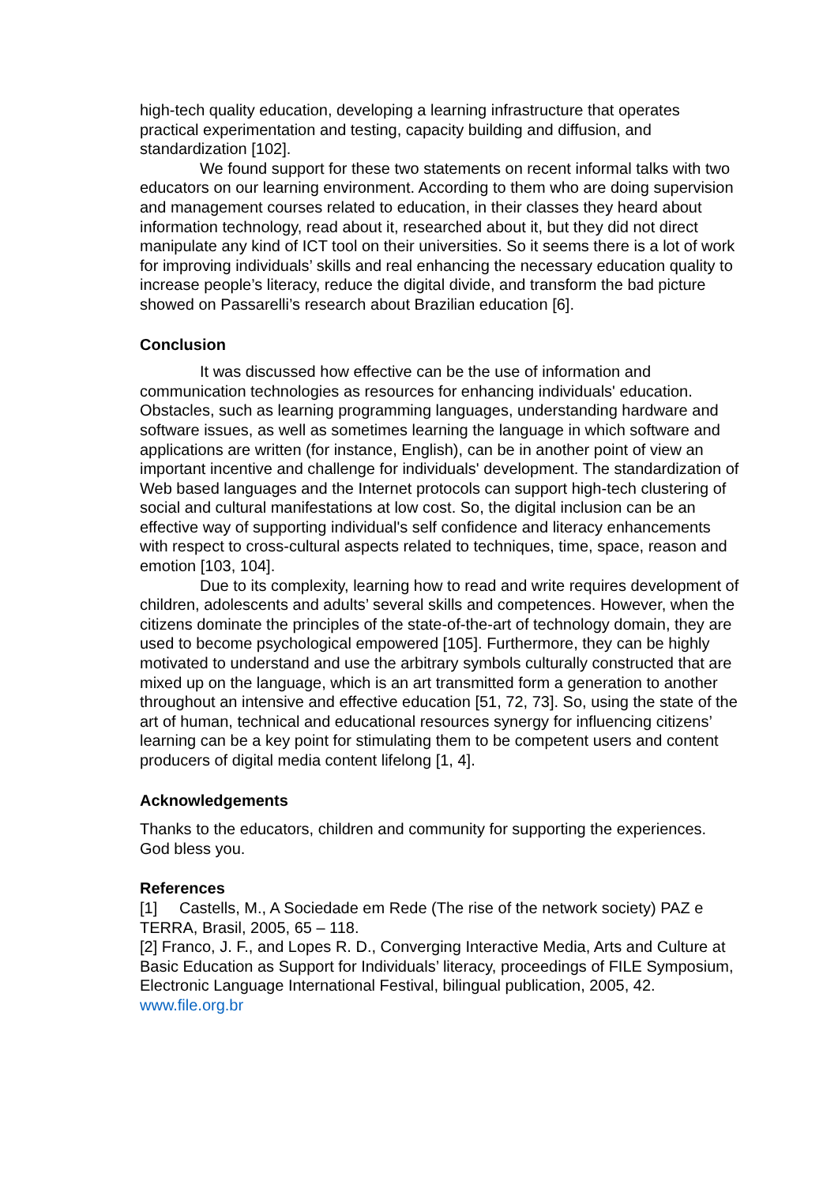high-tech quality education, developing a learning infrastructure that operates practical experimentation and testing, capacity building and diffusion, and standardization [102].
We found support for these two statements on recent informal talks with two educators on our learning environment. According to them who are doing supervision and management courses related to education, in their classes they heard about information technology, read about it, researched about it, but they did not direct manipulate any kind of ICT tool on their universities. So it seems there is a lot of work for improving individuals’ skills and real enhancing the necessary education quality to increase people’s literacy, reduce the digital divide, and transform the bad picture showed on Passarelli’s research about Brazilian education [6].
Conclusion
It was discussed how effective can be the use of information and communication technologies as resources for enhancing individuals' education. Obstacles, such as learning programming languages, understanding hardware and software issues, as well as sometimes learning the language in which software and applications are written (for instance, English), can be in another point of view an important incentive and challenge for individuals' development. The standardization of Web based languages and the Internet protocols can support high-tech clustering of social and cultural manifestations at low cost. So, the digital inclusion can be an effective way of supporting individual's self confidence and literacy enhancements with respect to cross-cultural aspects related to techniques, time, space, reason and emotion [103, 104].
Due to its complexity, learning how to read and write requires development of children, adolescents and adults’ several skills and competences. However, when the citizens dominate the principles of the state-of-the-art of technology domain, they are used to become psychological empowered [105]. Furthermore, they can be highly motivated to understand and use the arbitrary symbols culturally constructed that are mixed up on the language, which is an art transmitted form a generation to another throughout an intensive and effective education [51, 72, 73]. So, using the state of the art of human, technical and educational resources synergy for influencing citizens’ learning can be a key point for stimulating them to be competent users and content producers of digital media content lifelong [1, 4].
Acknowledgements
Thanks to the educators, children and community for supporting the experiences. God bless you.
References
[1] Castells, M., A Sociedade em Rede (The rise of the network society) PAZ e TERRA, Brasil, 2005, 65 – 118.
[2] Franco, J. F., and Lopes R. D., Converging Interactive Media, Arts and Culture at Basic Education as Support for Individuals’ literacy, proceedings of FILE Symposium, Electronic Language International Festival, bilingual publication, 2005, 42. www.file.org.br